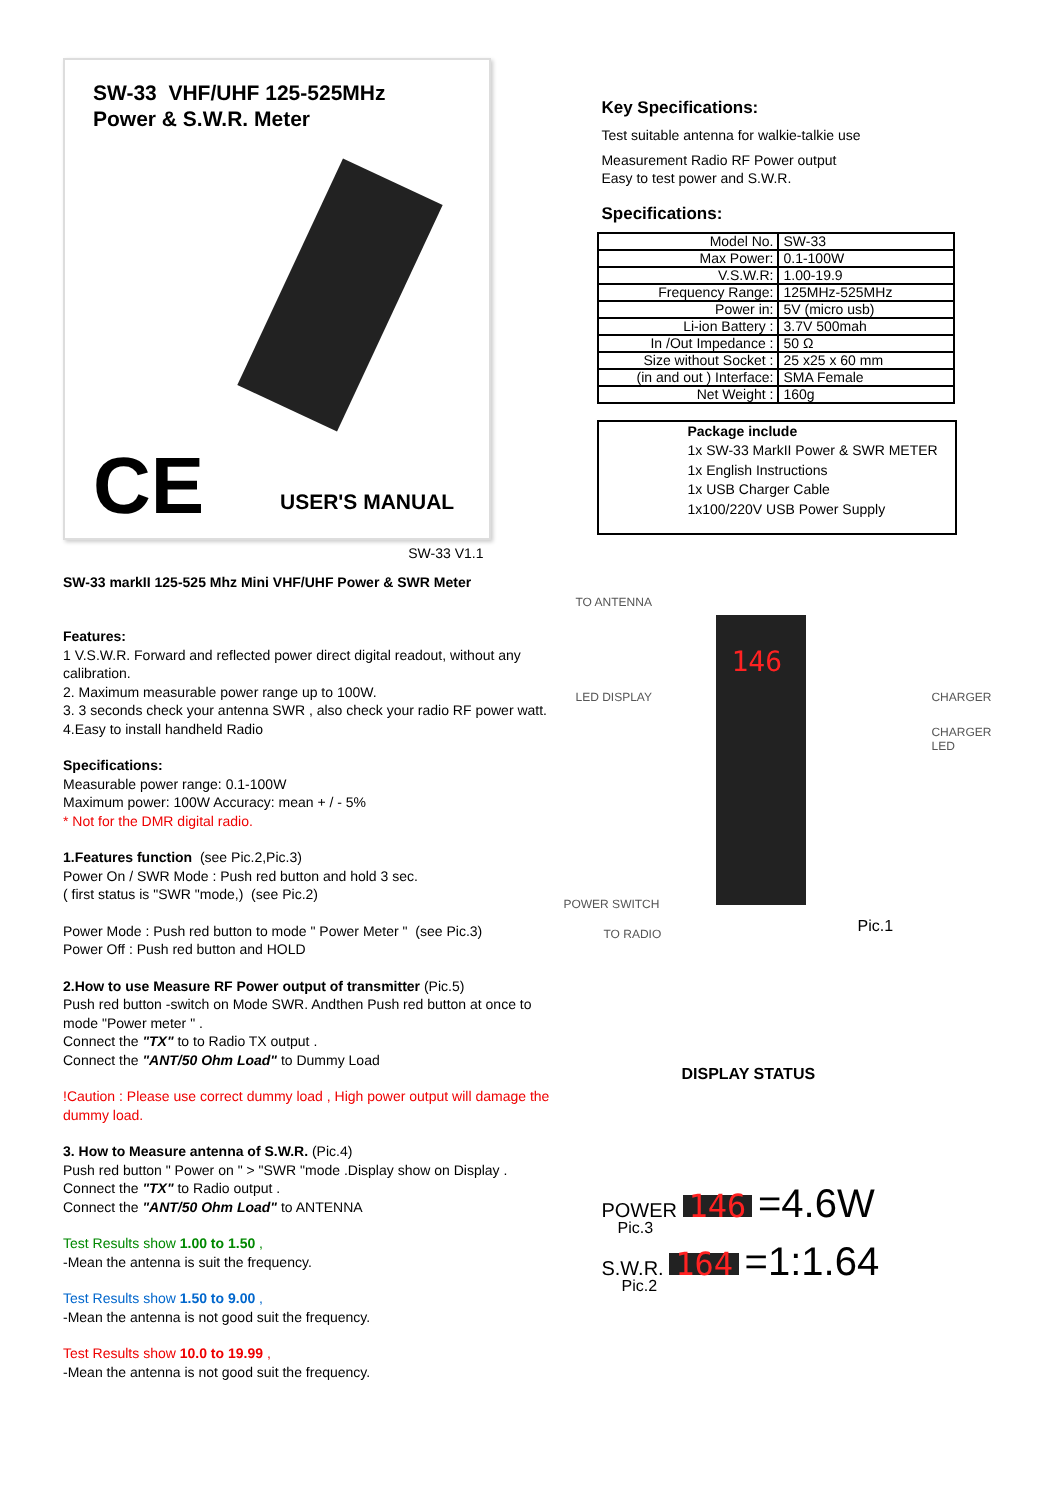SW-33 VHF/UHF 125-525MHz
Power & S.W.R. Meter
CE USER'S MANUAL
SW-33 V1.1
SW-33 markII 125-525 Mhz Mini VHF/UHF Power & SWR Meter
Features:
1 V.S.W.R. Forward and reflected power direct digital readout, without any calibration.
2. Maximum measurable power range up to 100W.
3. 3 seconds check your antenna SWR , also check your radio RF power watt.
4.Easy to install handheld Radio
Specifications:
Measurable power range: 0.1-100W
Maximum power: 100W Accuracy: mean + / - 5%
* Not for the DMR digital radio.
1.Features function (see Pic.2,Pic.3)
Power On / SWR Mode : Push red button and hold 3 sec.
( first status is "SWR "mode,) (see Pic.2)
Power Mode : Push red button to mode " Power Meter " (see Pic.3)
Power Off : Push red button and HOLD
2.How to use Measure RF Power output of transmitter (Pic.5)
Push red button -switch on Mode SWR. Andthen Push red button at once to mode "Power meter " .
Connect the "TX" to to Radio TX output .
Connect the "ANT/50 Ohm Load" to Dummy Load
!Caution : Please use correct dummy load , High power output will damage the dummy load.
3. How to Measure antenna of S.W.R. (Pic.4)
Push red button " Power on " > "SWR "mode .Display show on Display .
Connect the "TX" to Radio output .
Connect the "ANT/50 Ohm Load" to ANTENNA
Test Results show 1.00 to 1.50 ,
-Mean the antenna is suit the frequency.
Test Results show 1.50 to 9.00 ,
-Mean the antenna is not good suit the frequency.
Test Results show 10.0 to 19.99 ,
-Mean the antenna is not good suit the frequency.
Key Specifications:
Test suitable antenna for walkie-talkie use
Measurement Radio RF Power output
Easy to test power and S.W.R.
Specifications:
| Model No. | SW-33 |
| Max Power: | 0.1-100W |
| V.S.W.R: | 1.00-19.9 |
| Frequency Range: | 125MHz-525MHz |
| Power in: | 5V (micro usb) |
| Li-ion Battery : | 3.7V 500mah |
| In /Out Impedance : | 50 Ω |
| Size without Socket : | 25 x25 x 60 mm |
| (in and out ) Interface: | SMA Female |
| Net Weight : | 160g |
Package include
1x SW-33 MarkII Power & SWR METER
1x English Instructions
1x USB Charger Cable
1x100/220V USB Power Supply
TO ANTENNA
LED DISPLAY
POWER SWITCH
TO RADIO
CHARGER
CHARGER
LED
Pic.1
146
DISPLAY STATUS
POWER 146 =4.6W
Pic.3
S.W.R. 164 =1:1.64
Pic.2